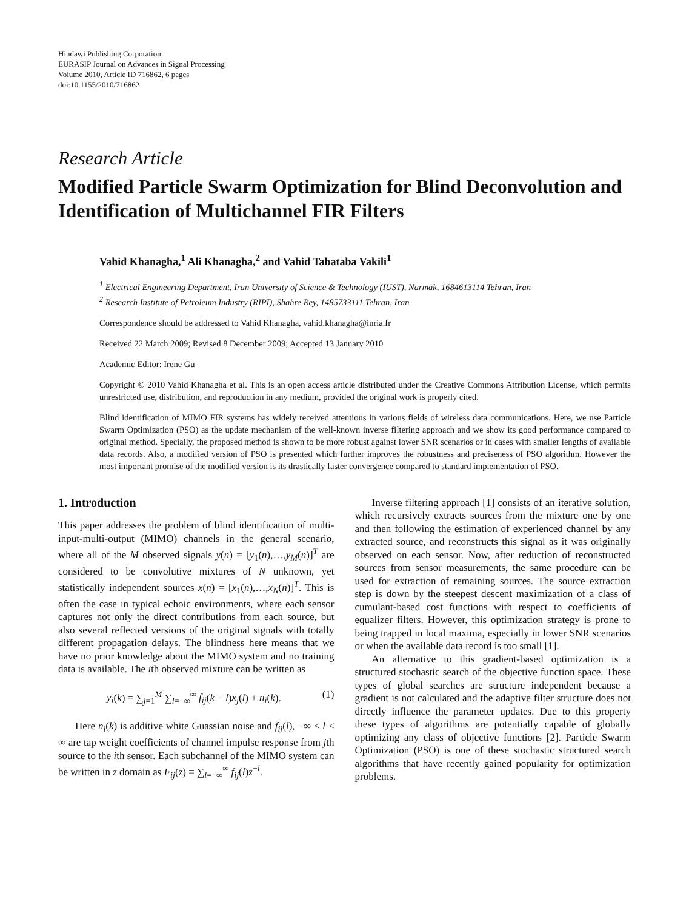Hindawi Publishing Corporation
EURASIP Journal on Advances in Signal Processing
Volume 2010, Article ID 716862, 6 pages
doi:10.1155/2010/716862
Research Article
Modified Particle Swarm Optimization for Blind Deconvolution and Identification of Multichannel FIR Filters
Vahid Khanagha,<sup>1</sup> Ali Khanagha,<sup>2</sup> and Vahid Tabataba Vakili<sup>1</sup>
<sup>1</sup> Electrical Engineering Department, Iran University of Science & Technology (IUST), Narmak, 1684613114 Tehran, Iran
<sup>2</sup> Research Institute of Petroleum Industry (RIPI), Shahre Rey, 1485733111 Tehran, Iran
Correspondence should be addressed to Vahid Khanagha, vahid.khanagha@inria.fr
Received 22 March 2009; Revised 8 December 2009; Accepted 13 January 2010
Academic Editor: Irene Gu
Copyright © 2010 Vahid Khanagha et al. This is an open access article distributed under the Creative Commons Attribution License, which permits unrestricted use, distribution, and reproduction in any medium, provided the original work is properly cited.
Blind identification of MIMO FIR systems has widely received attentions in various fields of wireless data communications. Here, we use Particle Swarm Optimization (PSO) as the update mechanism of the well-known inverse filtering approach and we show its good performance compared to original method. Specially, the proposed method is shown to be more robust against lower SNR scenarios or in cases with smaller lengths of available data records. Also, a modified version of PSO is presented which further improves the robustness and preciseness of PSO algorithm. However the most important promise of the modified version is its drastically faster convergence compared to standard implementation of PSO.
1. Introduction
This paper addresses the problem of blind identification of multi-input-multi-output (MIMO) channels in the general scenario, where all of the M observed signals y(n) = [y<sub>1</sub>(n),…,y<sub>M</sub>(n)]<sup>T</sup> are considered to be convolutive mixtures of N unknown, yet statistically independent sources x(n) = [x<sub>1</sub>(n),…,x<sub>N</sub>(n)]<sup>T</sup>. This is often the case in typical echoic environments, where each sensor captures not only the direct contributions from each source, but also several reflected versions of the original signals with totally different propagation delays. The blindness here means that we have no prior knowledge about the MIMO system and no training data is available. The ith observed mixture can be written as
y<sub>i</sub>(k) = ∑<sub>j=1</sub><sup>M</sup> ∑<sub>l=−∞</sub><sup>∞</sup> f<sub>ij</sub>(k − l)x<sub>j</sub>(l) + n<sub>i</sub>(k). (1)
Here n<sub>i</sub>(k) is additive white Guassian noise and f<sub>ij</sub>(l), −∞ < l < ∞ are tap weight coefficients of channel impulse response from jth source to the ith sensor. Each subchannel of the MIMO system can be written in z domain as F<sub>ij</sub>(z) = ∑<sub>l=−∞</sub><sup>∞</sup> f<sub>ij</sub>(l)z<sup>−l</sup>.
Inverse filtering approach [1] consists of an iterative solution, which recursively extracts sources from the mixture one by one and then following the estimation of experienced channel by any extracted source, and reconstructs this signal as it was originally observed on each sensor. Now, after reduction of reconstructed sources from sensor measurements, the same procedure can be used for extraction of remaining sources. The source extraction step is down by the steepest descent maximization of a class of cumulant-based cost functions with respect to coefficients of equalizer filters. However, this optimization strategy is prone to being trapped in local maxima, especially in lower SNR scenarios or when the available data record is too small [1].
An alternative to this gradient-based optimization is a structured stochastic search of the objective function space. These types of global searches are structure independent because a gradient is not calculated and the adaptive filter structure does not directly influence the parameter updates. Due to this property these types of algorithms are potentially capable of globally optimizing any class of objective functions [2]. Particle Swarm Optimization (PSO) is one of these stochastic structured search algorithms that have recently gained popularity for optimization problems.